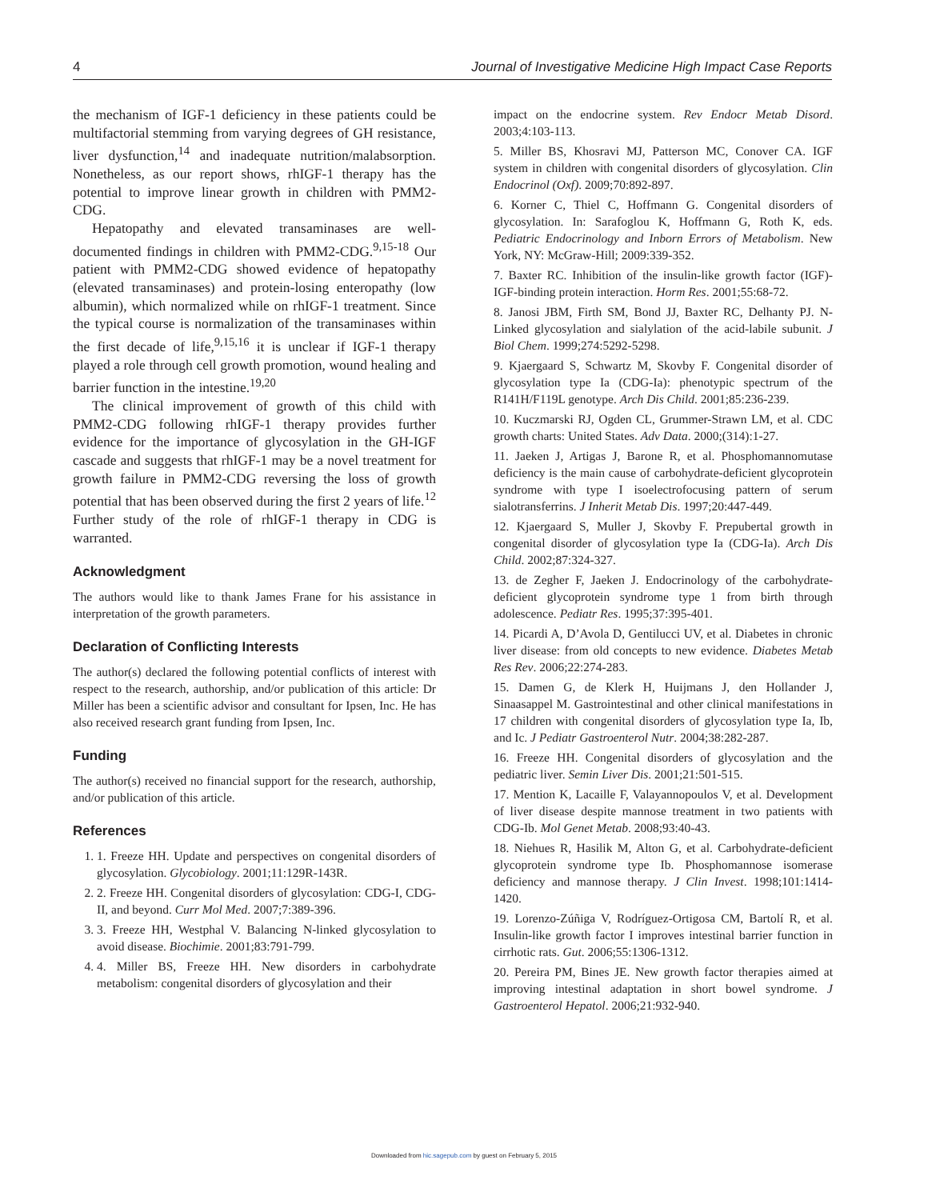4 Journal of Investigative Medicine High Impact Case Reports
the mechanism of IGF-1 deficiency in these patients could be multifactorial stemming from varying degrees of GH resistance, liver dysfunction,<sup>14</sup> and inadequate nutrition/malabsorption. Nonetheless, as our report shows, rhIGF-1 therapy has the potential to improve linear growth in children with PMM2-CDG.
Hepatopathy and elevated transaminases are well-documented findings in children with PMM2-CDG.<sup>9,15-18</sup> Our patient with PMM2-CDG showed evidence of hepatopathy (elevated transaminases) and protein-losing enteropathy (low albumin), which normalized while on rhIGF-1 treatment. Since the typical course is normalization of the transaminases within the first decade of life,<sup>9,15,16</sup> it is unclear if IGF-1 therapy played a role through cell growth promotion, wound healing and barrier function in the intestine.<sup>19,20</sup>
The clinical improvement of growth of this child with PMM2-CDG following rhIGF-1 therapy provides further evidence for the importance of glycosylation in the GH-IGF cascade and suggests that rhIGF-1 may be a novel treatment for growth failure in PMM2-CDG reversing the loss of growth potential that has been observed during the first 2 years of life.<sup>12</sup> Further study of the role of rhIGF-1 therapy in CDG is warranted.
Acknowledgment
The authors would like to thank James Frane for his assistance in interpretation of the growth parameters.
Declaration of Conflicting Interests
The author(s) declared the following potential conflicts of interest with respect to the research, authorship, and/or publication of this article: Dr Miller has been a scientific advisor and consultant for Ipsen, Inc. He has also received research grant funding from Ipsen, Inc.
Funding
The author(s) received no financial support for the research, authorship, and/or publication of this article.
References
1. 1. Freeze HH. Update and perspectives on congenital disorders of glycosylation. Glycobiology. 2001;11:129R-143R.
2. 2. Freeze HH. Congenital disorders of glycosylation: CDG-I, CDG-II, and beyond. Curr Mol Med. 2007;7:389-396.
3. 3. Freeze HH, Westphal V. Balancing N-linked glycosylation to avoid disease. Biochimie. 2001;83:791-799.
4. 4. Miller BS, Freeze HH. New disorders in carbohydrate metabolism: congenital disorders of glycosylation and their
impact on the endocrine system. Rev Endocr Metab Disord. 2003;4:103-113.
5. Miller BS, Khosravi MJ, Patterson MC, Conover CA. IGF system in children with congenital disorders of glycosylation. Clin Endocrinol (Oxf). 2009;70:892-897.
6. Korner C, Thiel C, Hoffmann G. Congenital disorders of glycosylation. In: Sarafoglou K, Hoffmann G, Roth K, eds. Pediatric Endocrinology and Inborn Errors of Metabolism. New York, NY: McGraw-Hill; 2009:339-352.
7. Baxter RC. Inhibition of the insulin-like growth factor (IGF)-IGF-binding protein interaction. Horm Res. 2001;55:68-72.
8. Janosi JBM, Firth SM, Bond JJ, Baxter RC, Delhanty PJ. N-Linked glycosylation and sialylation of the acid-labile subunit. J Biol Chem. 1999;274:5292-5298.
9. Kjaergaard S, Schwartz M, Skovby F. Congenital disorder of glycosylation type Ia (CDG-Ia): phenotypic spectrum of the R141H/F119L genotype. Arch Dis Child. 2001;85:236-239.
10. Kuczmarski RJ, Ogden CL, Grummer-Strawn LM, et al. CDC growth charts: United States. Adv Data. 2000;(314):1-27.
11. Jaeken J, Artigas J, Barone R, et al. Phosphomannomutase deficiency is the main cause of carbohydrate-deficient glycoprotein syndrome with type I isoelectrofocusing pattern of serum sialotransferrins. J Inherit Metab Dis. 1997;20:447-449.
12. Kjaergaard S, Muller J, Skovby F. Prepubertal growth in congenital disorder of glycosylation type Ia (CDG-Ia). Arch Dis Child. 2002;87:324-327.
13. de Zegher F, Jaeken J. Endocrinology of the carbohydrate-deficient glycoprotein syndrome type 1 from birth through adolescence. Pediatr Res. 1995;37:395-401.
14. Picardi A, D’Avola D, Gentilucci UV, et al. Diabetes in chronic liver disease: from old concepts to new evidence. Diabetes Metab Res Rev. 2006;22:274-283.
15. Damen G, de Klerk H, Huijmans J, den Hollander J, Sinaasappel M. Gastrointestinal and other clinical manifestations in 17 children with congenital disorders of glycosylation type Ia, Ib, and Ic. J Pediatr Gastroenterol Nutr. 2004;38:282-287.
16. Freeze HH. Congenital disorders of glycosylation and the pediatric liver. Semin Liver Dis. 2001;21:501-515.
17. Mention K, Lacaille F, Valayannopoulos V, et al. Development of liver disease despite mannose treatment in two patients with CDG-Ib. Mol Genet Metab. 2008;93:40-43.
18. Niehues R, Hasilik M, Alton G, et al. Carbohydrate-deficient glycoprotein syndrome type Ib. Phosphomannose isomerase deficiency and mannose therapy. J Clin Invest. 1998;101:1414-1420.
19. Lorenzo-Zúñiga V, Rodríguez-Ortigosa CM, Bartolí R, et al. Insulin-like growth factor I improves intestinal barrier function in cirrhotic rats. Gut. 2006;55:1306-1312.
20. Pereira PM, Bines JE. New growth factor therapies aimed at improving intestinal adaptation in short bowel syndrome. J Gastroenterol Hepatol. 2006;21:932-940.
Downloaded from hic.sagepub.com by guest on February 5, 2015